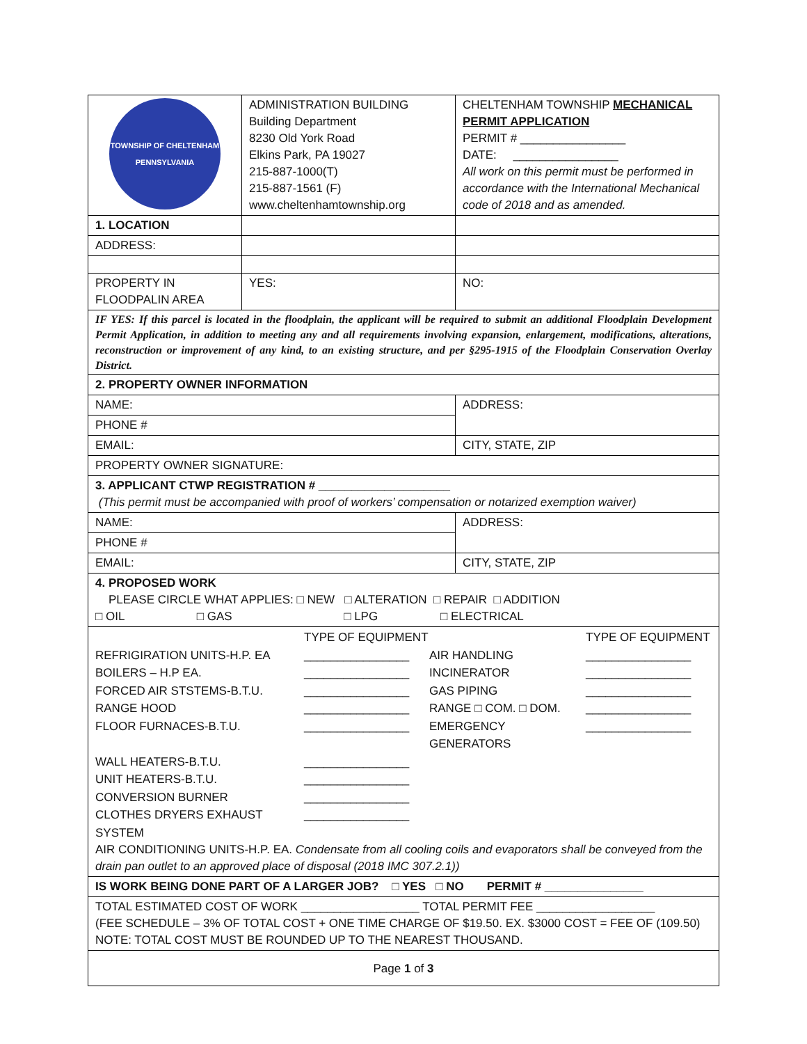| TOWNSHIP OF CHELTENHAM PENNSYLVANIA | ADMINISTRATION BUILDING Building Department 8230 Old York Road Elkins Park, PA 19027 215-887-1000(T) 215-887-1561 (F) www.cheltenhamtownship.org | CHELTENHAM TOWNSHIP MECHANICAL PERMIT APPLICATION PERMIT # ________________ DATE: ________________ All work on this permit must be performed in accordance with the International Mechanical code of 2018 and as amended. |
| 1. LOCATION | | |
| ADDRESS: | | |
| PROPERTY IN FLOODPALIN AREA | YES: | NO: |
| IF YES: If this parcel is located in the floodplain, the applicant will be required to submit an additional Floodplain Development Permit Application, in addition to meeting any and all requirements involving expansion, enlargement, modifications, alterations, reconstruction or improvement of any kind, to an existing structure, and per §295-1915 of the Floodplain Conservation Overlay District. | | |
| 2. PROPERTY OWNER INFORMATION | | |
| NAME: | | ADDRESS: |
| PHONE # | | |
| EMAIL: | | CITY, STATE, ZIP |
| PROPERTY OWNER SIGNATURE: | | |
| 3. APPLICANT CTWP REGISTRATION # ____________________ (This permit must be accompanied with proof of workers’ compensation or notarized exemption waiver) | | |
| NAME: | | ADDRESS: |
| PHONE # | | |
| EMAIL: | | CITY, STATE, ZIP |
| 4. PROPOSED WORK PLEASE CIRCLE WHAT APPLIES: □ NEW □ ALTERATION □ REPAIR □ ADDITION □ OIL □ GAS □ LPG □ ELECTRICAL | | |
| TYPE OF EQUIPMENT TYPE OF EQUIPMENT REFRIGIRATION UNITS-H.P. EA ________________ AIR HANDLING ________________ BOILERS – H.P EA. ________________ INCINERATOR ________________ FORCED AIR STSTEMS-B.T.U. ________________ GAS PIPING ________________ RANGE HOOD ________________ RANGE □ COM. □ DOM. ________________ FLOOR FURNACES-B.T.U. ________________ EMERGENCY GENERATORS ________________ WALL HEATERS-B.T.U. ________________ UNIT HEATERS-B.T.U. ________________ CONVERSION BURNER ________________ CLOTHES DRYERS EXHAUST SYSTEM ________________ AIR CONDITIONING UNITS-H.P. EA. Condensate from all cooling coils and evaporators shall be conveyed from the drain pan outlet to an approved place of disposal (2018 IMC 307.2.1)) | | |
| IS WORK BEING DONE PART OF A LARGER JOB? □ YES □ NO PERMIT # _______________ | | |
| TOTAL ESTIMATED COST OF WORK __________________ TOTAL PERMIT FEE __________________ (FEE SCHEDULE – 3% OF TOTAL COST + ONE TIME CHARGE OF $19.50. EX. $3000 COST = FEE OF (109.50) NOTE: TOTAL COST MUST BE ROUNDED UP TO THE NEAREST THOUSAND. | | |
Page 1 of 3